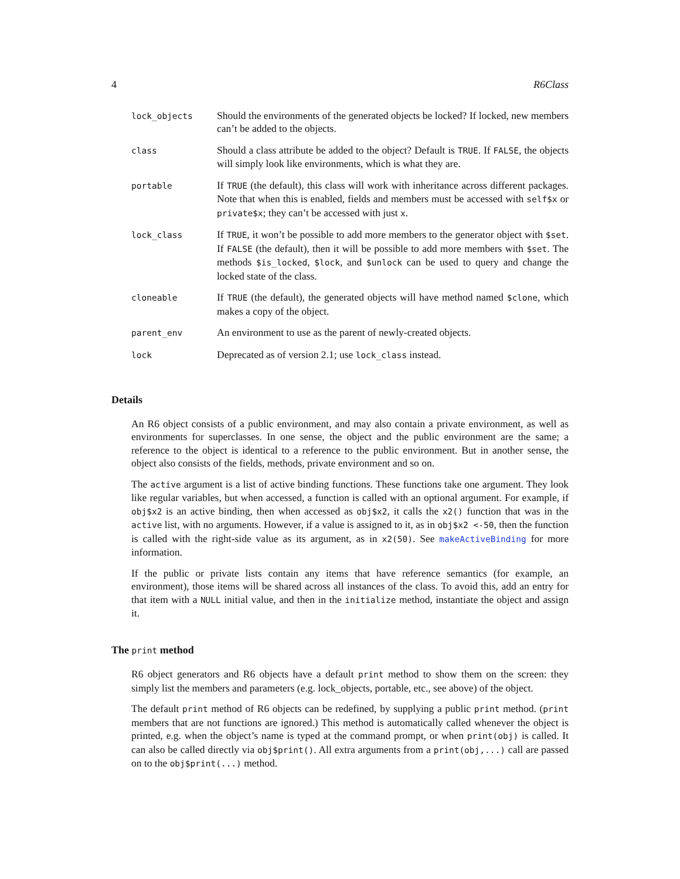4 R6Class
| lock_objects | Should the environments of the generated objects be locked? If locked, new members can’t be added to the objects. |
| class | Should a class attribute be added to the object? Default is TRUE . If FALSE , the objects will simply look like environments, which is what they are. |
| portable | If TRUE (the default), this class will work with inheritance across different packages. Note that when this is enabled, fields and members must be accessed with self$x or private$x ; they can’t be accessed with just x . |
| lock_class | If TRUE , it won’t be possible to add more members to the generator object with $set . If FALSE (the default), then it will be possible to add more members with $set . The methods $is_locked , $lock , and $unlock can be used to query and change the locked state of the class. |
| cloneable | If TRUE (the default), the generated objects will have method named $clone , which makes a copy of the object. |
| parent_env | An environment to use as the parent of newly-created objects. |
| lock | Deprecated as of version 2.1; use lock_class instead. |
Details
An R6 object consists of a public environment, and may also contain a private environment, as well as environments for superclasses. In one sense, the object and the public environment are the same; a reference to the object is identical to a reference to the public environment. But in another sense, the object also consists of the fields, methods, private environment and so on.
The active argument is a list of active binding functions. These functions take one argument. They look like regular variables, but when accessed, a function is called with an optional argument. For example, if obj$x2 is an active binding, then when accessed as obj$x2, it calls the x2() function that was in the active list, with no arguments. However, if a value is assigned to it, as in obj$x2 <-50, then the function is called with the right-side value as its argument, as in x2(50). See makeActiveBinding for more information.
If the public or private lists contain any items that have reference semantics (for example, an environment), those items will be shared across all instances of the class. To avoid this, add an entry for that item with a NULL initial value, and then in the initialize method, instantiate the object and assign it.
The print method
R6 object generators and R6 objects have a default print method to show them on the screen: they simply list the members and parameters (e.g. lock_objects, portable, etc., see above) of the object.
The default print method of R6 objects can be redefined, by supplying a public print method. (print members that are not functions are ignored.) This method is automatically called whenever the object is printed, e.g. when the object’s name is typed at the command prompt, or when print(obj) is called. It can also be called directly via obj$print(). All extra arguments from a print(obj,...) call are passed on to the obj$print(...) method.